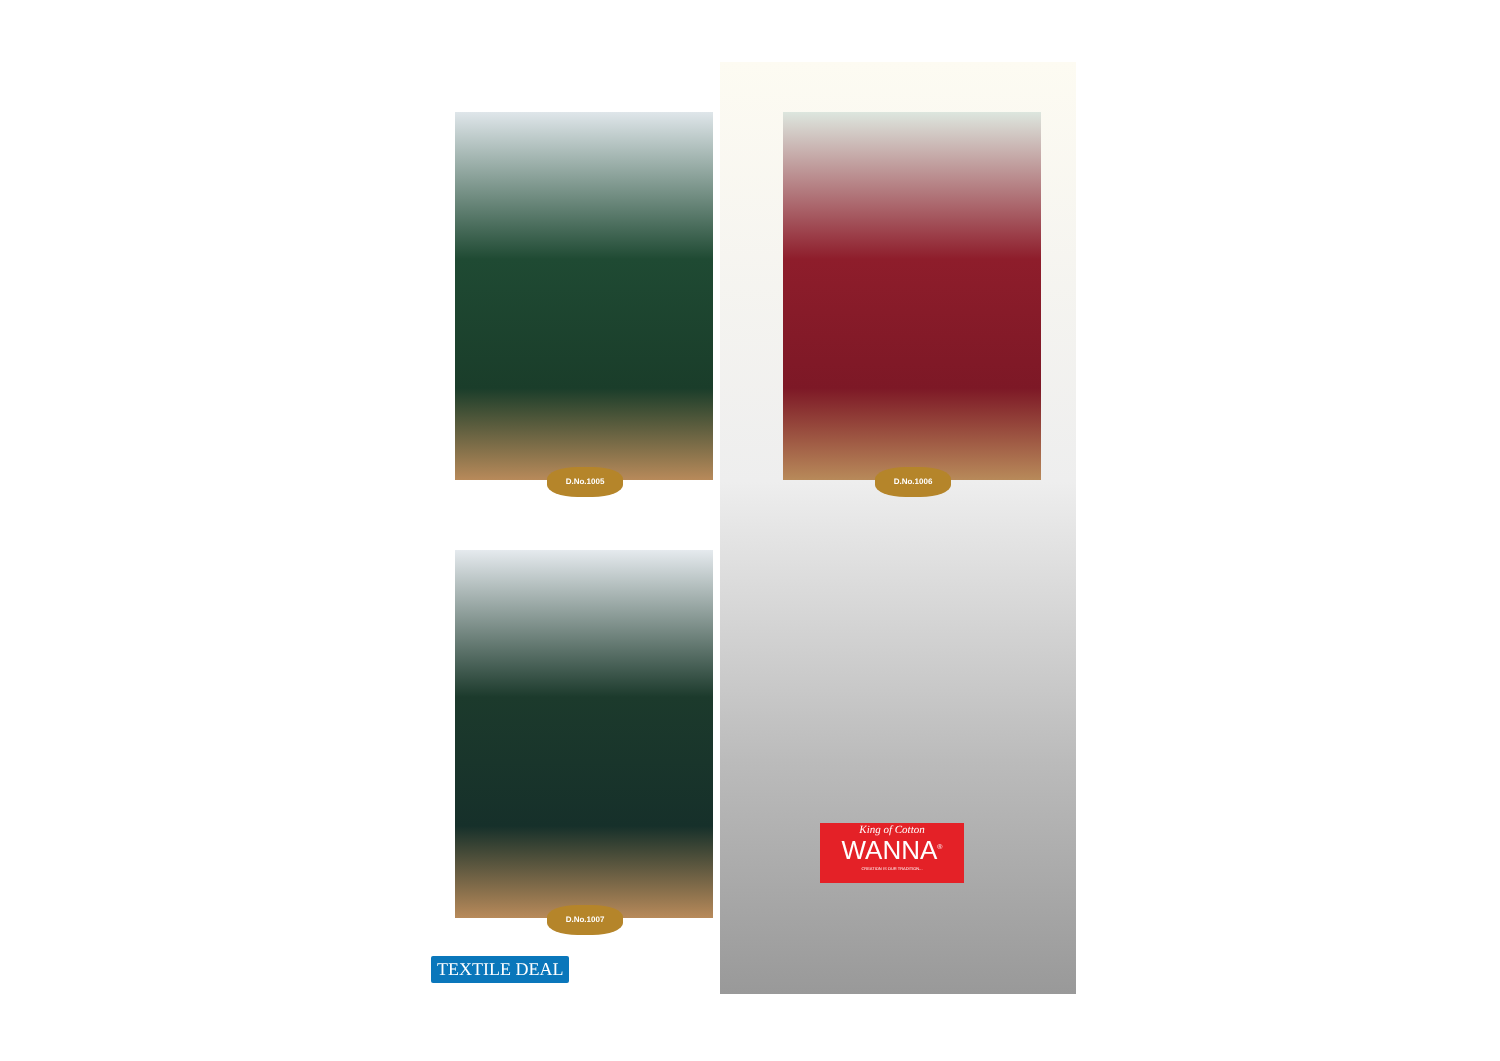D.No.1005 D.No.1006
D.No.1007
King of Cotton
WANNA<sup>®</sup>
CREATION IS OUR TRADITION...
TEXTILE DEAL